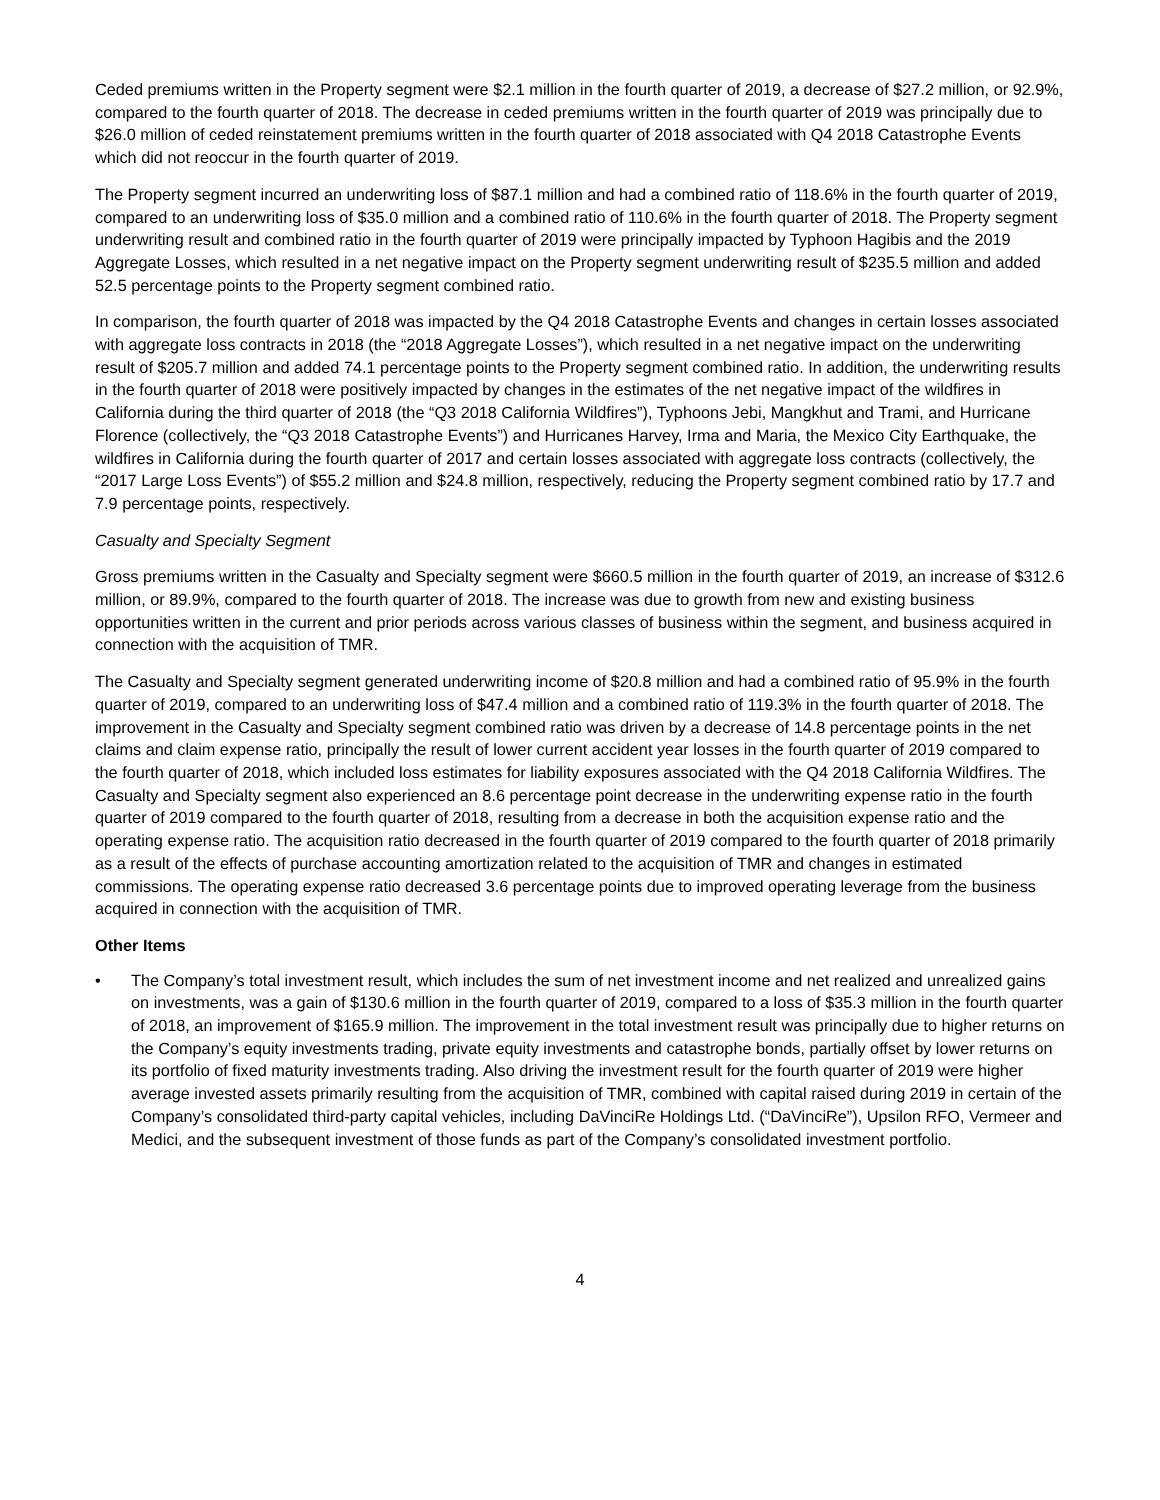Ceded premiums written in the Property segment were $2.1 million in the fourth quarter of 2019, a decrease of $27.2 million, or 92.9%, compared to the fourth quarter of 2018. The decrease in ceded premiums written in the fourth quarter of 2019 was principally due to $26.0 million of ceded reinstatement premiums written in the fourth quarter of 2018 associated with Q4 2018 Catastrophe Events which did not reoccur in the fourth quarter of 2019.
The Property segment incurred an underwriting loss of $87.1 million and had a combined ratio of 118.6% in the fourth quarter of 2019, compared to an underwriting loss of $35.0 million and a combined ratio of 110.6% in the fourth quarter of 2018. The Property segment underwriting result and combined ratio in the fourth quarter of 2019 were principally impacted by Typhoon Hagibis and the 2019 Aggregate Losses, which resulted in a net negative impact on the Property segment underwriting result of $235.5 million and added 52.5 percentage points to the Property segment combined ratio.
In comparison, the fourth quarter of 2018 was impacted by the Q4 2018 Catastrophe Events and changes in certain losses associated with aggregate loss contracts in 2018 (the “2018 Aggregate Losses”), which resulted in a net negative impact on the underwriting result of $205.7 million and added 74.1 percentage points to the Property segment combined ratio. In addition, the underwriting results in the fourth quarter of 2018 were positively impacted by changes in the estimates of the net negative impact of the wildfires in California during the third quarter of 2018 (the “Q3 2018 California Wildfires”), Typhoons Jebi, Mangkhut and Trami, and Hurricane Florence (collectively, the “Q3 2018 Catastrophe Events”) and Hurricanes Harvey, Irma and Maria, the Mexico City Earthquake, the wildfires in California during the fourth quarter of 2017 and certain losses associated with aggregate loss contracts (collectively, the “2017 Large Loss Events”) of $55.2 million and $24.8 million, respectively, reducing the Property segment combined ratio by 17.7 and 7.9 percentage points, respectively.
Casualty and Specialty Segment
Gross premiums written in the Casualty and Specialty segment were $660.5 million in the fourth quarter of 2019, an increase of $312.6 million, or 89.9%, compared to the fourth quarter of 2018. The increase was due to growth from new and existing business opportunities written in the current and prior periods across various classes of business within the segment, and business acquired in connection with the acquisition of TMR.
The Casualty and Specialty segment generated underwriting income of $20.8 million and had a combined ratio of 95.9% in the fourth quarter of 2019, compared to an underwriting loss of $47.4 million and a combined ratio of 119.3% in the fourth quarter of 2018. The improvement in the Casualty and Specialty segment combined ratio was driven by a decrease of 14.8 percentage points in the net claims and claim expense ratio, principally the result of lower current accident year losses in the fourth quarter of 2019 compared to the fourth quarter of 2018, which included loss estimates for liability exposures associated with the Q4 2018 California Wildfires. The Casualty and Specialty segment also experienced an 8.6 percentage point decrease in the underwriting expense ratio in the fourth quarter of 2019 compared to the fourth quarter of 2018, resulting from a decrease in both the acquisition expense ratio and the operating expense ratio. The acquisition ratio decreased in the fourth quarter of 2019 compared to the fourth quarter of 2018 primarily as a result of the effects of purchase accounting amortization related to the acquisition of TMR and changes in estimated commissions. The operating expense ratio decreased 3.6 percentage points due to improved operating leverage from the business acquired in connection with the acquisition of TMR.
Other Items
• The Company’s total investment result, which includes the sum of net investment income and net realized and unrealized gains on investments, was a gain of $130.6 million in the fourth quarter of 2019, compared to a loss of $35.3 million in the fourth quarter of 2018, an improvement of $165.9 million. The improvement in the total investment result was principally due to higher returns on the Company’s equity investments trading, private equity investments and catastrophe bonds, partially offset by lower returns on its portfolio of fixed maturity investments trading. Also driving the investment result for the fourth quarter of 2019 were higher average invested assets primarily resulting from the acquisition of TMR, combined with capital raised during 2019 in certain of the Company’s consolidated third-party capital vehicles, including DaVinciRe Holdings Ltd. (“DaVinciRe”), Upsilon RFO, Vermeer and Medici, and the subsequent investment of those funds as part of the Company’s consolidated investment portfolio.
4